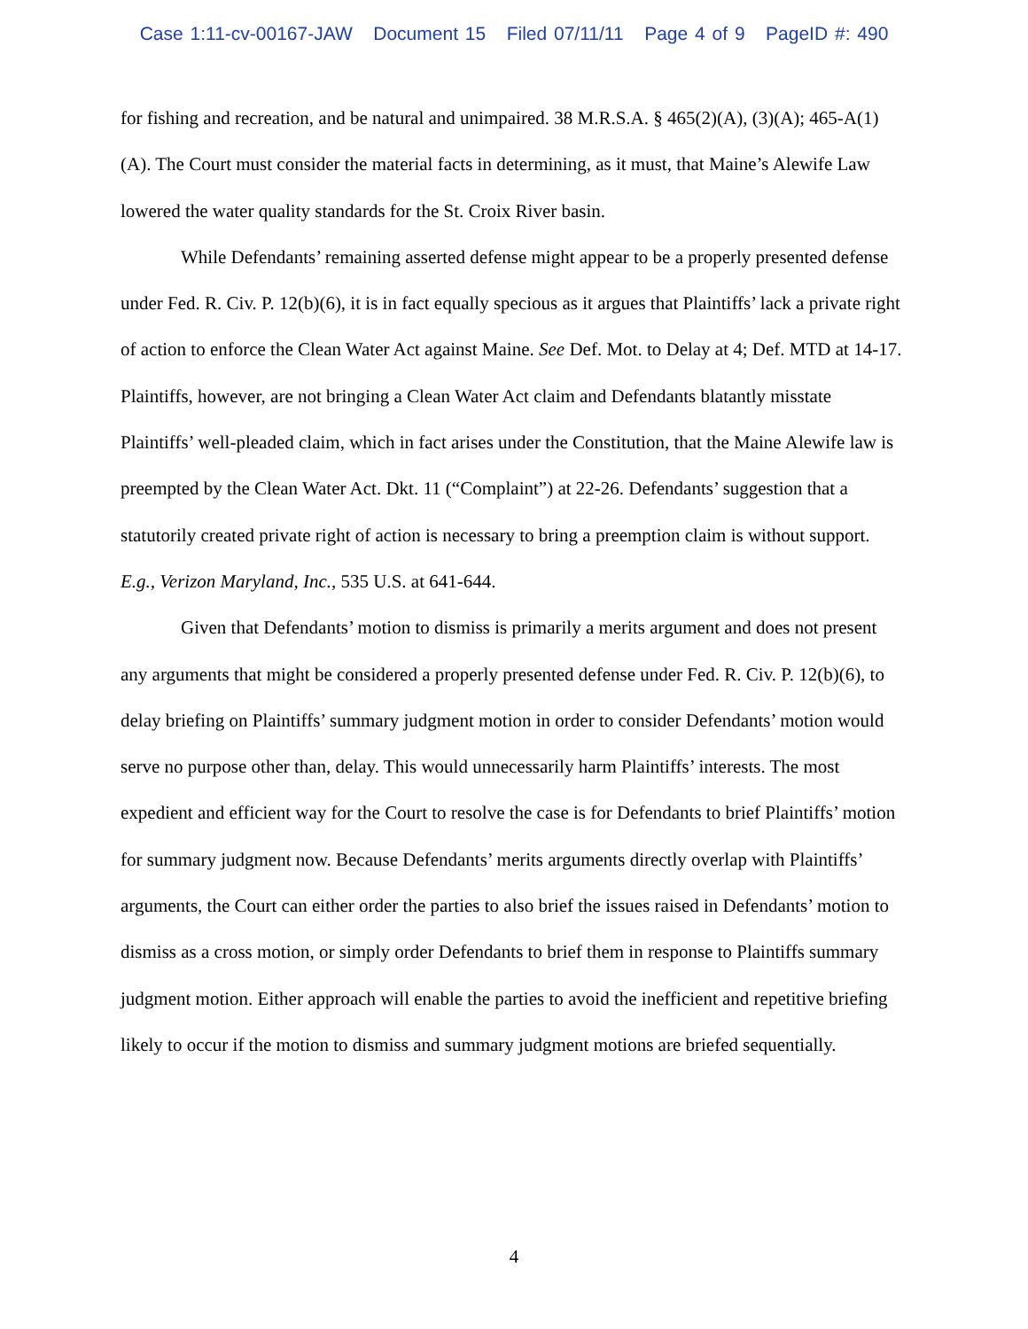Case 1:11-cv-00167-JAW Document 15 Filed 07/11/11 Page 4 of 9 PageID #: 490
for fishing and recreation, and be natural and unimpaired. 38 M.R.S.A. § 465(2)(A), (3)(A); 465-A(1)(A). The Court must consider the material facts in determining, as it must, that Maine’s Alewife Law lowered the water quality standards for the St. Croix River basin.
While Defendants’ remaining asserted defense might appear to be a properly presented defense under Fed. R. Civ. P. 12(b)(6), it is in fact equally specious as it argues that Plaintiffs’ lack a private right of action to enforce the Clean Water Act against Maine. See Def. Mot. to Delay at 4; Def. MTD at 14-17. Plaintiffs, however, are not bringing a Clean Water Act claim and Defendants blatantly misstate Plaintiffs’ well-pleaded claim, which in fact arises under the Constitution, that the Maine Alewife law is preempted by the Clean Water Act. Dkt. 11 (“Complaint”) at 22-26. Defendants’ suggestion that a statutorily created private right of action is necessary to bring a preemption claim is without support. E.g., Verizon Maryland, Inc., 535 U.S. at 641-644.
Given that Defendants’ motion to dismiss is primarily a merits argument and does not present any arguments that might be considered a properly presented defense under Fed. R. Civ. P. 12(b)(6), to delay briefing on Plaintiffs’ summary judgment motion in order to consider Defendants’ motion would serve no purpose other than, delay. This would unnecessarily harm Plaintiffs’ interests. The most expedient and efficient way for the Court to resolve the case is for Defendants to brief Plaintiffs’ motion for summary judgment now. Because Defendants’ merits arguments directly overlap with Plaintiffs’ arguments, the Court can either order the parties to also brief the issues raised in Defendants’ motion to dismiss as a cross motion, or simply order Defendants to brief them in response to Plaintiffs summary judgment motion. Either approach will enable the parties to avoid the inefficient and repetitive briefing likely to occur if the motion to dismiss and summary judgment motions are briefed sequentially.
4